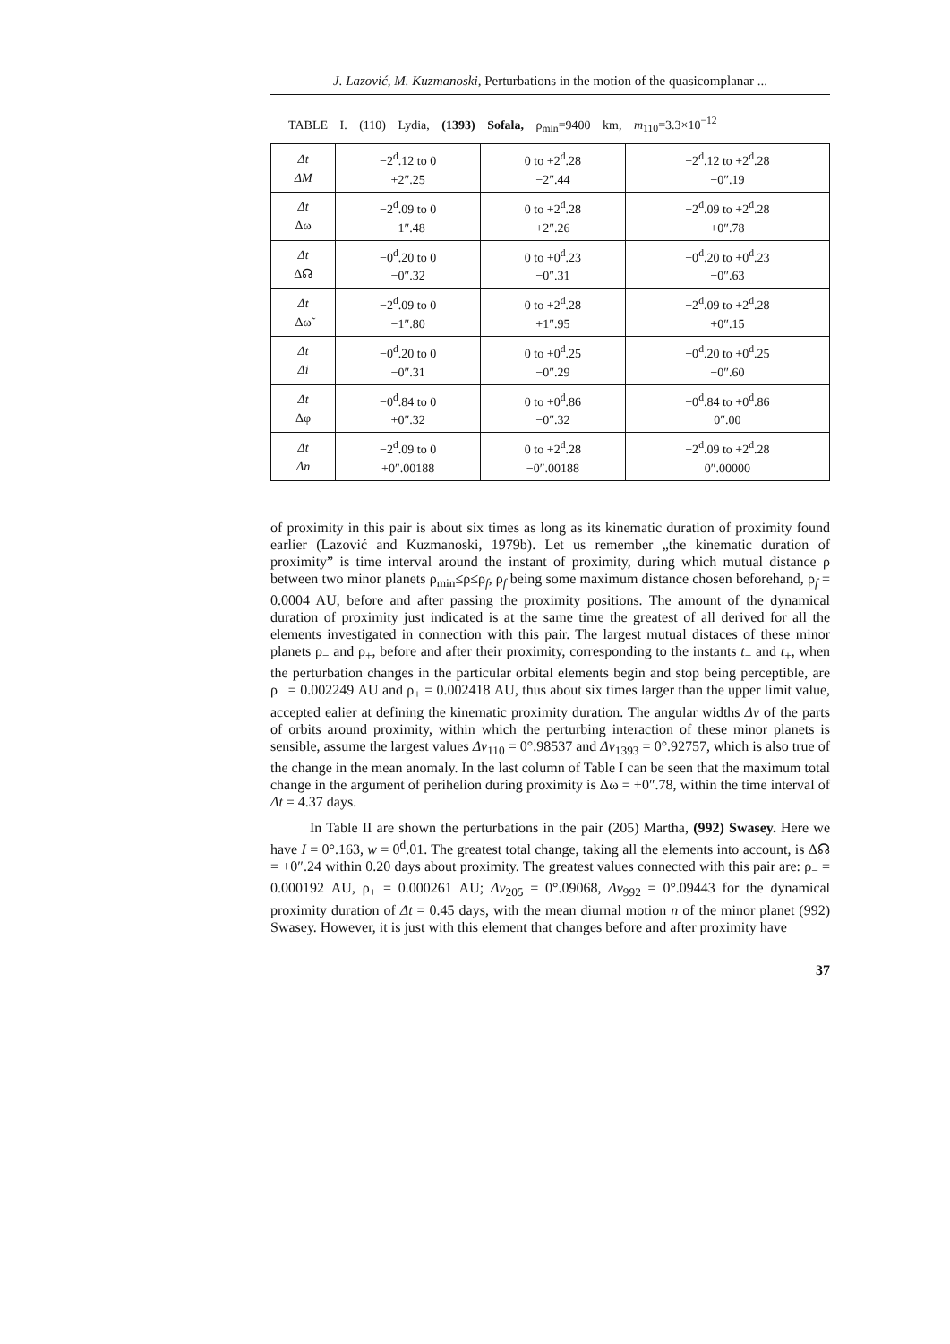J. Lazović, M. Kuzmanoski, Perturbations in the motion of the quasicomplanar ...
TABLE I. (110) Lydia, (1393) Sofala, ρ<sub>min</sub>=9400 km, m<sub>110</sub>=3.3×10<sup>−12</sup>
| Δt ΔM | −2<sup>d</sup>.12 to 0 +2″.25 | 0 to +2<sup>d</sup>.28 −2″.44 | −2<sup>d</sup>.12 to +2<sup>d</sup>.28 −0″.19 |
| Δt Δω | −2<sup>d</sup>.09 to 0 −1″.48 | 0 to +2<sup>d</sup>.28 +2″.26 | −2<sup>d</sup>.09 to +2<sup>d</sup>.28 +0″.78 |
| Δt Δ☊ | −0<sup>d</sup>.20 to 0 −0″.32 | 0 to +0<sup>d</sup>.23 −0″.31 | −0<sup>d</sup>.20 to +0<sup>d</sup>.23 −0″.63 |
| Δt Δω̃ | −2<sup>d</sup>.09 to 0 −1″.80 | 0 to +2<sup>d</sup>.28 +1″.95 | −2<sup>d</sup>.09 to +2<sup>d</sup>.28 +0″.15 |
| Δt Δi | −0<sup>d</sup>.20 to 0 −0″.31 | 0 to +0<sup>d</sup>.25 −0″.29 | −0<sup>d</sup>.20 to +0<sup>d</sup>.25 −0″.60 |
| Δt Δφ | −0<sup>d</sup>.84 to 0 +0″.32 | 0 to +0<sup>d</sup>.86 −0″.32 | −0<sup>d</sup>.84 to +0<sup>d</sup>.86 0″.00 |
| Δt Δn | −2<sup>d</sup>.09 to 0 +0″.00188 | 0 to +2<sup>d</sup>.28 −0″.00188 | −2<sup>d</sup>.09 to +2<sup>d</sup>.28 0″.00000 |
of proximity in this pair is about six times as long as its kinematic duration of proximity found earlier (Lazović and Kuzmanoski, 1979b). Let us remember „the kinematic duration of proximity” is time interval around the instant of proximity, during which mutual distance ρ between two minor planets ρ<sub>min</sub>≤ρ≤ρ<sub>f</sub>, ρ<sub>f</sub> being some maximum distance chosen beforehand, ρ<sub>f</sub> = 0.0004 AU, before and after passing the proximity positions. The amount of the dynamical duration of proximity just indicated is at the same time the greatest of all derived for all the elements investigated in connection with this pair. The largest mutual distaces of these minor planets ρ<sub>−</sub> and ρ<sub>+</sub>, before and after their proximity, corresponding to the instants t<sub>−</sub> and t<sub>+</sub>, when the perturbation changes in the particular orbital elements begin and stop being perceptible, are ρ<sub>−</sub> = 0.002249 AU and ρ<sub>+</sub> = 0.002418 AU, thus about six times larger than the upper limit value, accepted ealier at defining the kinematic proximity duration. The angular widths Δv of the parts of orbits around proximity, within which the perturbing interaction of these minor planets is sensible, assume the largest values Δv<sub>110</sub> = 0°.98537 and Δv<sub>1393</sub> = 0°.92757, which is also true of the change in the mean anomaly. In the last column of Table I can be seen that the maximum total change in the argument of perihelion during proximity is Δω = +0″.78, within the time interval of Δt = 4.37 days.
In Table II are shown the perturbations in the pair (205) Martha, (992) Swasey. Here we have I = 0°.163, w = 0<sup>d</sup>.01. The greatest total change, taking all the elements into account, is Δ☊ = +0″.24 within 0.20 days about proximity. The greatest values connected with this pair are: ρ<sub>−</sub> = 0.000192 AU, ρ<sub>+</sub> = 0.000261 AU; Δv<sub>205</sub> = 0°.09068, Δv<sub>992</sub> = 0°.09443 for the dynamical proximity duration of Δt = 0.45 days, with the mean diurnal motion n of the minor planet (992) Swasey. However, it is just with this element that changes before and after proximity have
37